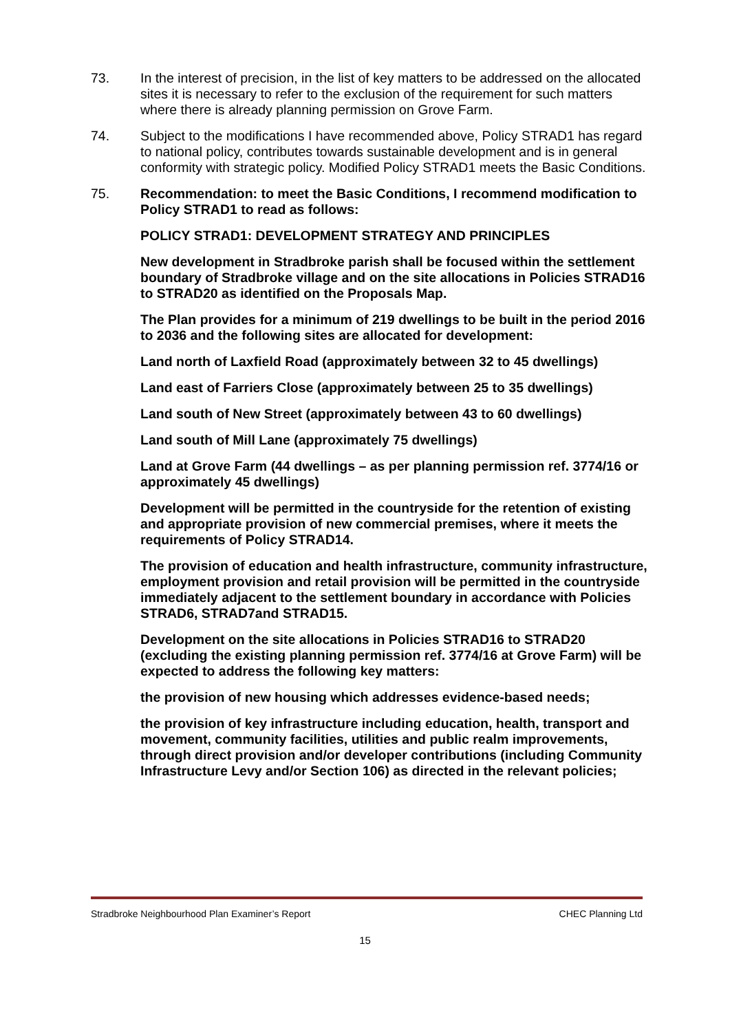73. In the interest of precision, in the list of key matters to be addressed on the allocated sites it is necessary to refer to the exclusion of the requirement for such matters where there is already planning permission on Grove Farm.
74. Subject to the modifications I have recommended above, Policy STRAD1 has regard to national policy, contributes towards sustainable development and is in general conformity with strategic policy. Modified Policy STRAD1 meets the Basic Conditions.
75. Recommendation: to meet the Basic Conditions, I recommend modification to Policy STRAD1 to read as follows:
POLICY STRAD1: DEVELOPMENT STRATEGY AND PRINCIPLES
New development in Stradbroke parish shall be focused within the settlement boundary of Stradbroke village and on the site allocations in Policies STRAD16 to STRAD20 as identified on the Proposals Map.
The Plan provides for a minimum of 219 dwellings to be built in the period 2016 to 2036 and the following sites are allocated for development:
Land north of Laxfield Road (approximately between 32 to 45 dwellings)
Land east of Farriers Close (approximately between 25 to 35 dwellings)
Land south of New Street (approximately between 43 to 60 dwellings)
Land south of Mill Lane (approximately 75 dwellings)
Land at Grove Farm (44 dwellings – as per planning permission ref. 3774/16 or approximately 45 dwellings)
Development will be permitted in the countryside for the retention of existing and appropriate provision of new commercial premises, where it meets the requirements of Policy STRAD14.
The provision of education and health infrastructure, community infrastructure, employment provision and retail provision will be permitted in the countryside immediately adjacent to the settlement boundary in accordance with Policies STRAD6, STRAD7and STRAD15.
Development on the site allocations in Policies STRAD16 to STRAD20 (excluding the existing planning permission ref. 3774/16 at Grove Farm) will be expected to address the following key matters:
the provision of new housing which addresses evidence-based needs;
the provision of key infrastructure including education, health, transport and movement, community facilities, utilities and public realm improvements, through direct provision and/or developer contributions (including Community Infrastructure Levy and/or Section 106) as directed in the relevant policies;
Stradbroke Neighbourhood Plan Examiner’s Report CHEC Planning Ltd
15